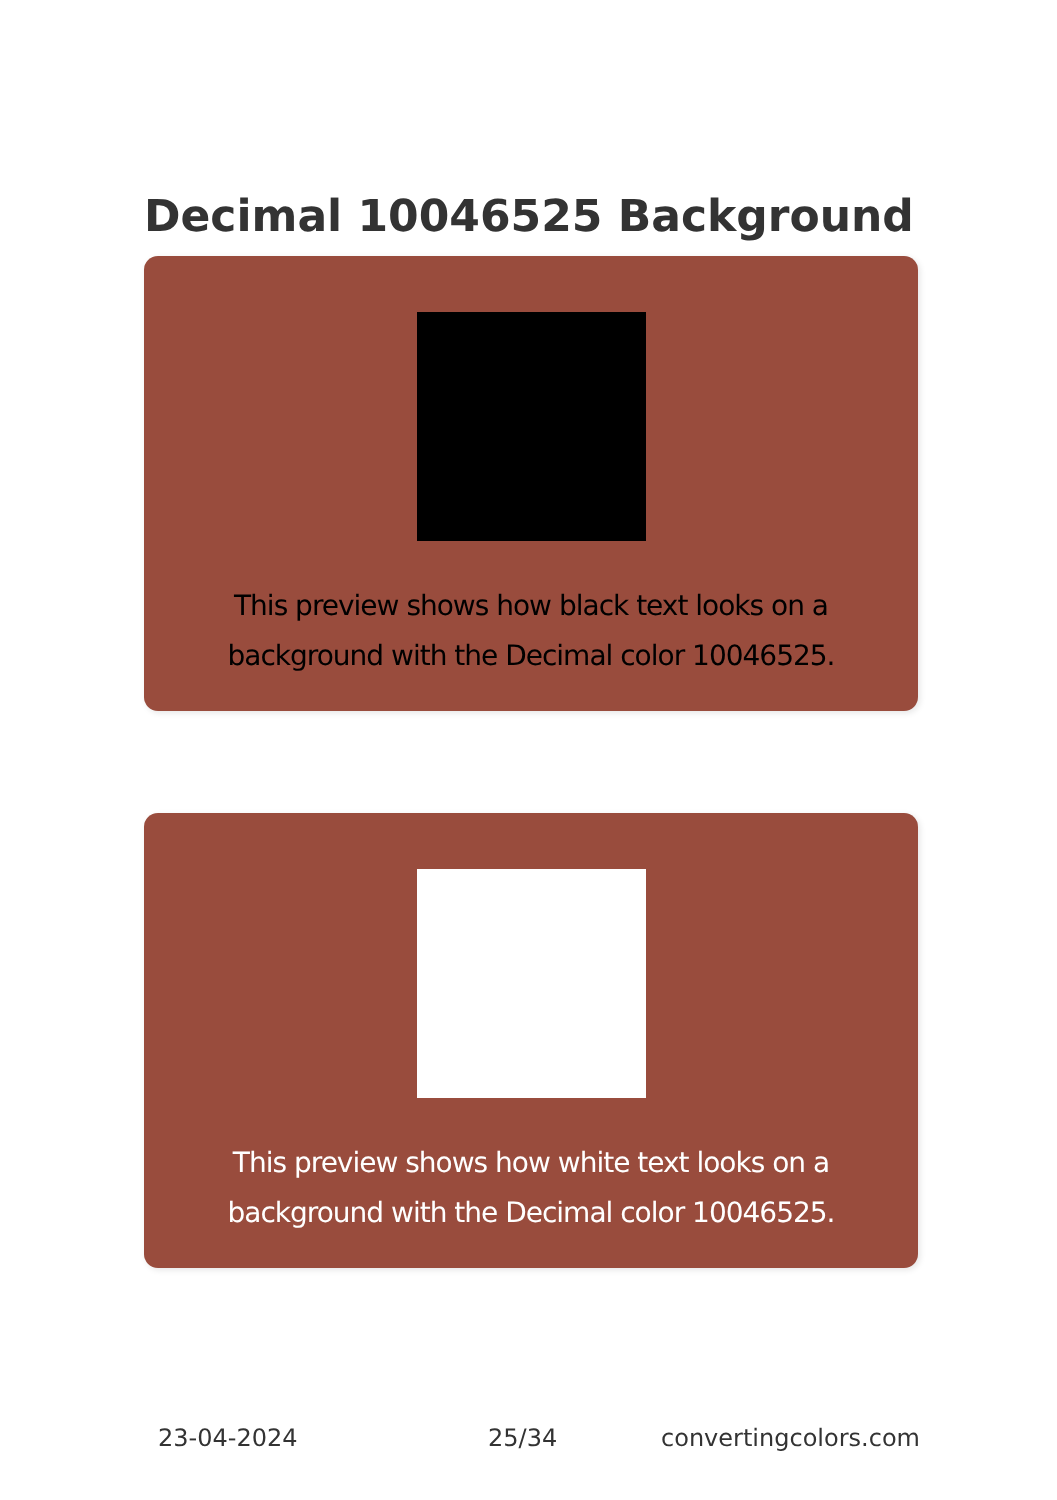Decimal 10046525 Background
This preview shows how black text looks on a background with the Decimal color 10046525.
This preview shows how white text looks on a background with the Decimal color 10046525.
23-04-2024 25/34 convertingcolors.com